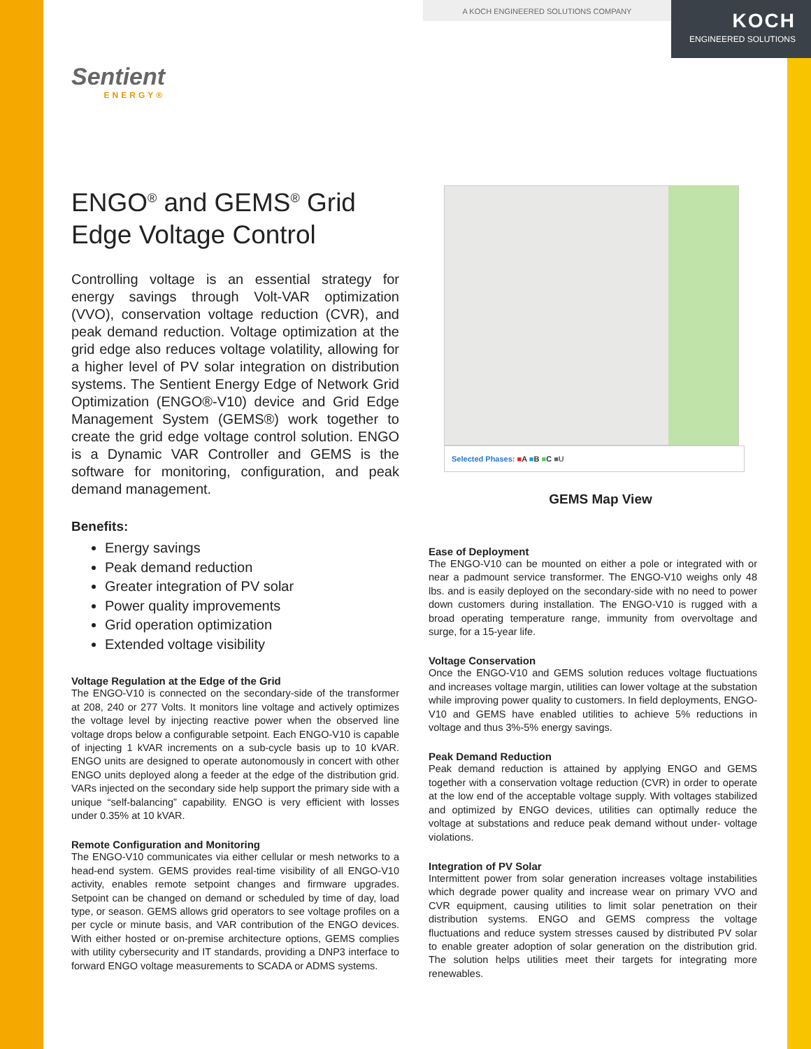A KOCH ENGINEERED SOLUTIONS COMPANY
KOCH
ENGINEERED SOLUTIONS
Sentient
ENERGY®
ENGO<sup>®</sup> and GEMS<sup>®</sup> Grid Edge Voltage Control
Controlling voltage is an essential strategy for energy savings through Volt-VAR optimization (VVO), conservation voltage reduction (CVR), and peak demand reduction. Voltage optimization at the grid edge also reduces voltage volatility, allowing for a higher level of PV solar integration on distribution systems. The Sentient Energy Edge of Network Grid Optimization (ENGO®-V10) device and Grid Edge Management System (GEMS®) work together to create the grid edge voltage control solution. ENGO is a Dynamic VAR Controller and GEMS is the software for monitoring, configuration, and peak demand management.
Benefits:
Energy savings
Peak demand reduction
Greater integration of PV solar
Power quality improvements
Grid operation optimization
Extended voltage visibility
Voltage Regulation at the Edge of the Grid
The ENGO-V10 is connected on the secondary-side of the transformer at 208, 240 or 277 Volts. It monitors line voltage and actively optimizes the voltage level by injecting reactive power when the observed line voltage drops below a configurable setpoint. Each ENGO-V10 is capable of injecting 1 kVAR increments on a sub-cycle basis up to 10 kVAR. ENGO units are designed to operate autonomously in concert with other ENGO units deployed along a feeder at the edge of the distribution grid. VARs injected on the secondary side help support the primary side with a unique “self-balancing” capability. ENGO is very efficient with losses under 0.35% at 10 kVAR.
Remote Configuration and Monitoring
The ENGO-V10 communicates via either cellular or mesh networks to a head-end system. GEMS provides real-time visibility of all ENGO-V10 activity, enables remote setpoint changes and firmware upgrades. Setpoint can be changed on demand or scheduled by time of day, load type, or season. GEMS allows grid operators to see voltage profiles on a per cycle or minute basis, and VAR contribution of the ENGO devices. With either hosted or on-premise architecture options, GEMS complies with utility cybersecurity and IT standards, providing a DNP3 interface to forward ENGO voltage measurements to SCADA or ADMS systems.
Selected Phases: ■A ■B ■C ■U
GEMS Map View
Ease of Deployment
The ENGO-V10 can be mounted on either a pole or integrated with or near a padmount service transformer. The ENGO-V10 weighs only 48 lbs. and is easily deployed on the secondary-side with no need to power down customers during installation. The ENGO-V10 is rugged with a broad operating temperature range, immunity from overvoltage and surge, for a 15-year life.
Voltage Conservation
Once the ENGO-V10 and GEMS solution reduces voltage fluctuations and increases voltage margin, utilities can lower voltage at the substation while improving power quality to customers. In field deployments, ENGO-V10 and GEMS have enabled utilities to achieve 5% reductions in voltage and thus 3%-5% energy savings.
Peak Demand Reduction
Peak demand reduction is attained by applying ENGO and GEMS together with a conservation voltage reduction (CVR) in order to operate at the low end of the acceptable voltage supply. With voltages stabilized and optimized by ENGO devices, utilities can optimally reduce the voltage at substations and reduce peak demand without under- voltage violations.
Integration of PV Solar
Intermittent power from solar generation increases voltage instabilities which degrade power quality and increase wear on primary VVO and CVR equipment, causing utilities to limit solar penetration on their distribution systems. ENGO and GEMS compress the voltage fluctuations and reduce system stresses caused by distributed PV solar to enable greater adoption of solar generation on the distribution grid. The solution helps utilities meet their targets for integrating more renewables.